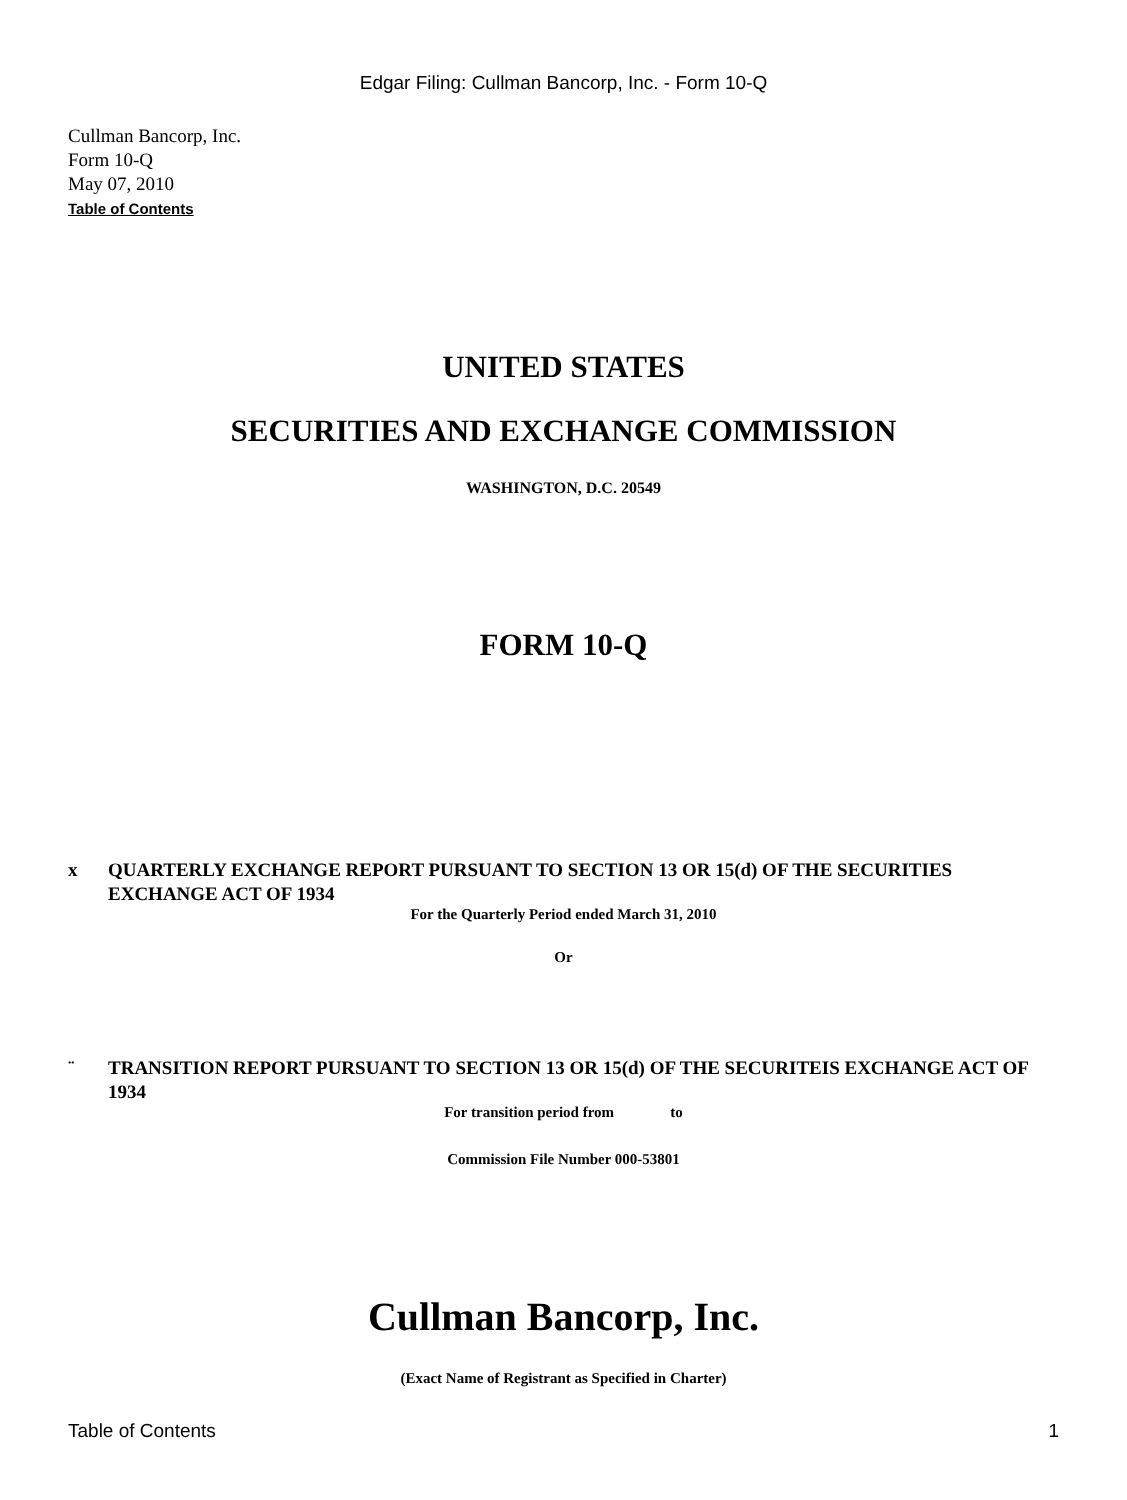Edgar Filing: Cullman Bancorp, Inc. - Form 10-Q
Cullman Bancorp, Inc.
Form 10-Q
May 07, 2010
Table of Contents
UNITED STATES
SECURITIES AND EXCHANGE COMMISSION
WASHINGTON, D.C. 20549
FORM 10-Q
x QUARTERLY EXCHANGE REPORT PURSUANT TO SECTION 13 OR 15(d) OF THE SECURITIES EXCHANGE ACT OF 1934
For the Quarterly Period ended March 31, 2010
Or
¨ TRANSITION REPORT PURSUANT TO SECTION 13 OR 15(d) OF THE SECURITEIS EXCHANGE ACT OF 1934
For transition period from to
Commission File Number 000-53801
Cullman Bancorp, Inc.
(Exact Name of Registrant as Specified in Charter)
Table of Contents 1